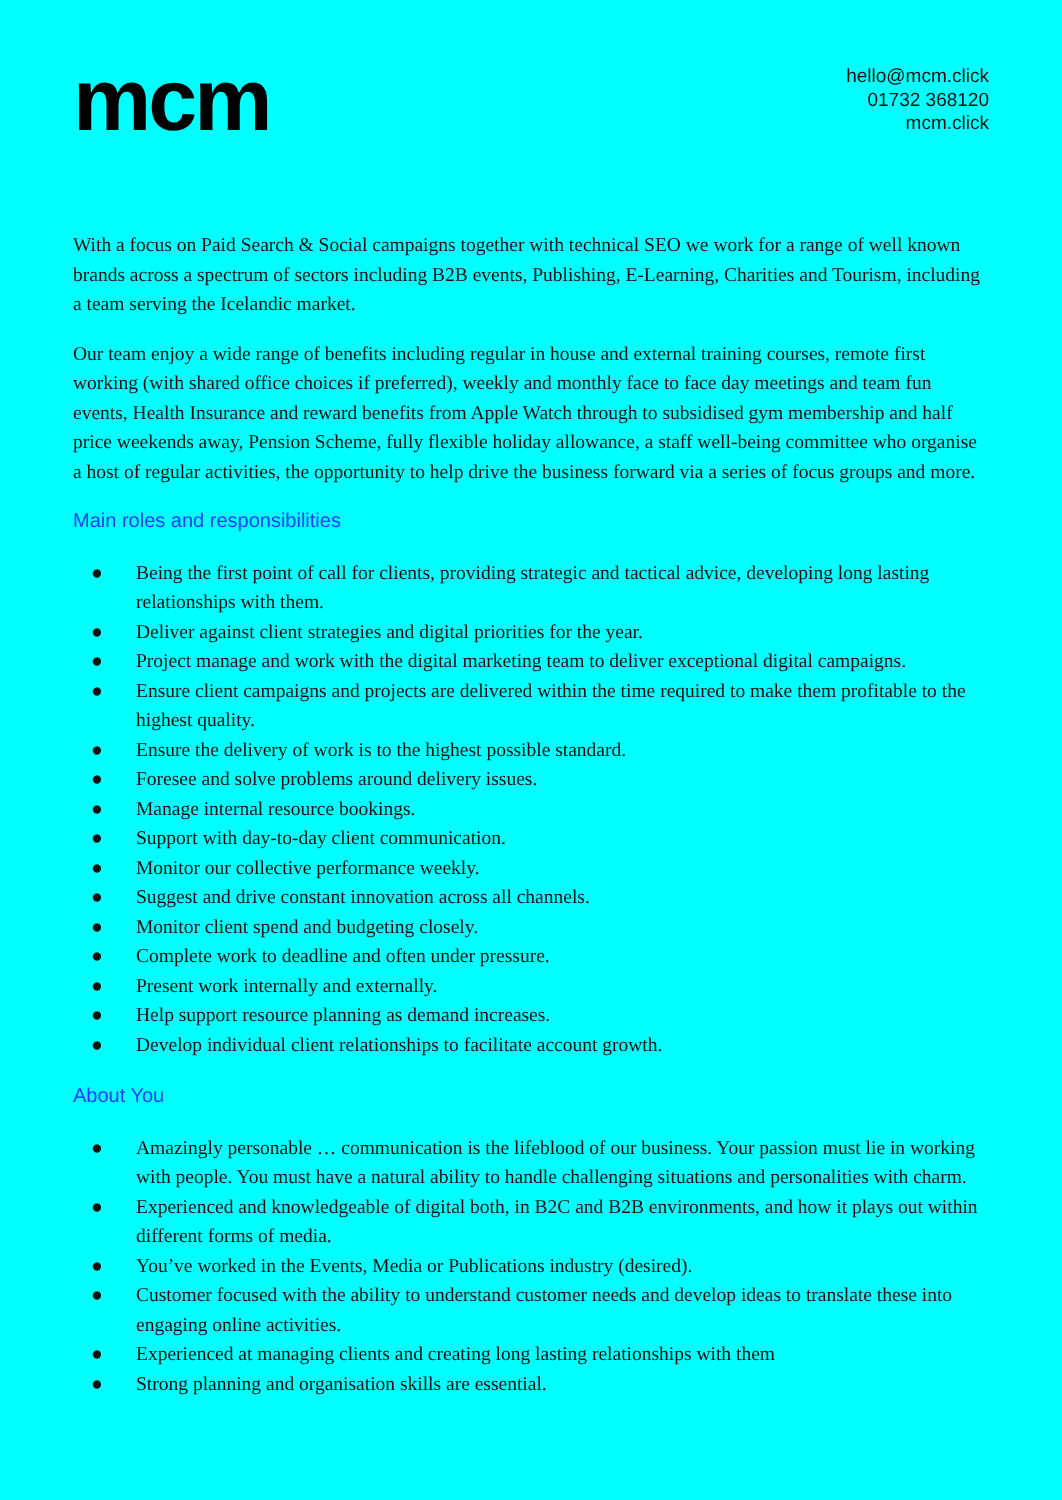mcm
hello@mcm.click
01732 368120
mcm.click
With a focus on Paid Search & Social campaigns together with technical SEO we work for a range of well known brands across a spectrum of sectors including B2B events, Publishing, E-Learning, Charities and Tourism, including a team serving the Icelandic market.
Our team enjoy a wide range of benefits including regular in house and external training courses, remote first working (with shared office choices if preferred), weekly and monthly face to face day meetings and team fun events, Health Insurance and reward benefits from Apple Watch through to subsidised gym membership and half price weekends away, Pension Scheme, fully flexible holiday allowance, a staff well-being committee who organise a host of regular activities, the opportunity to help drive the business forward via a series of focus groups and more.
Main roles and responsibilities
● Being the first point of call for clients, providing strategic and tactical advice, developing long lasting relationships with them.
● Deliver against client strategies and digital priorities for the year.
● Project manage and work with the digital marketing team to deliver exceptional digital campaigns.
● Ensure client campaigns and projects are delivered within the time required to make them profitable to the highest quality.
● Ensure the delivery of work is to the highest possible standard.
● Foresee and solve problems around delivery issues.
● Manage internal resource bookings.
● Support with day-to-day client communication.
● Monitor our collective performance weekly.
● Suggest and drive constant innovation across all channels.
● Monitor client spend and budgeting closely.
● Complete work to deadline and often under pressure.
● Present work internally and externally.
● Help support resource planning as demand increases.
● Develop individual client relationships to facilitate account growth.
About You
● Amazingly personable … communication is the lifeblood of our business. Your passion must lie in working with people. You must have a natural ability to handle challenging situations and personalities with charm.
● Experienced and knowledgeable of digital both, in B2C and B2B environments, and how it plays out within different forms of media.
● You’ve worked in the Events, Media or Publications industry (desired).
● Customer focused with the ability to understand customer needs and develop ideas to translate these into engaging online activities.
● Experienced at managing clients and creating long lasting relationships with them
● Strong planning and organisation skills are essential.